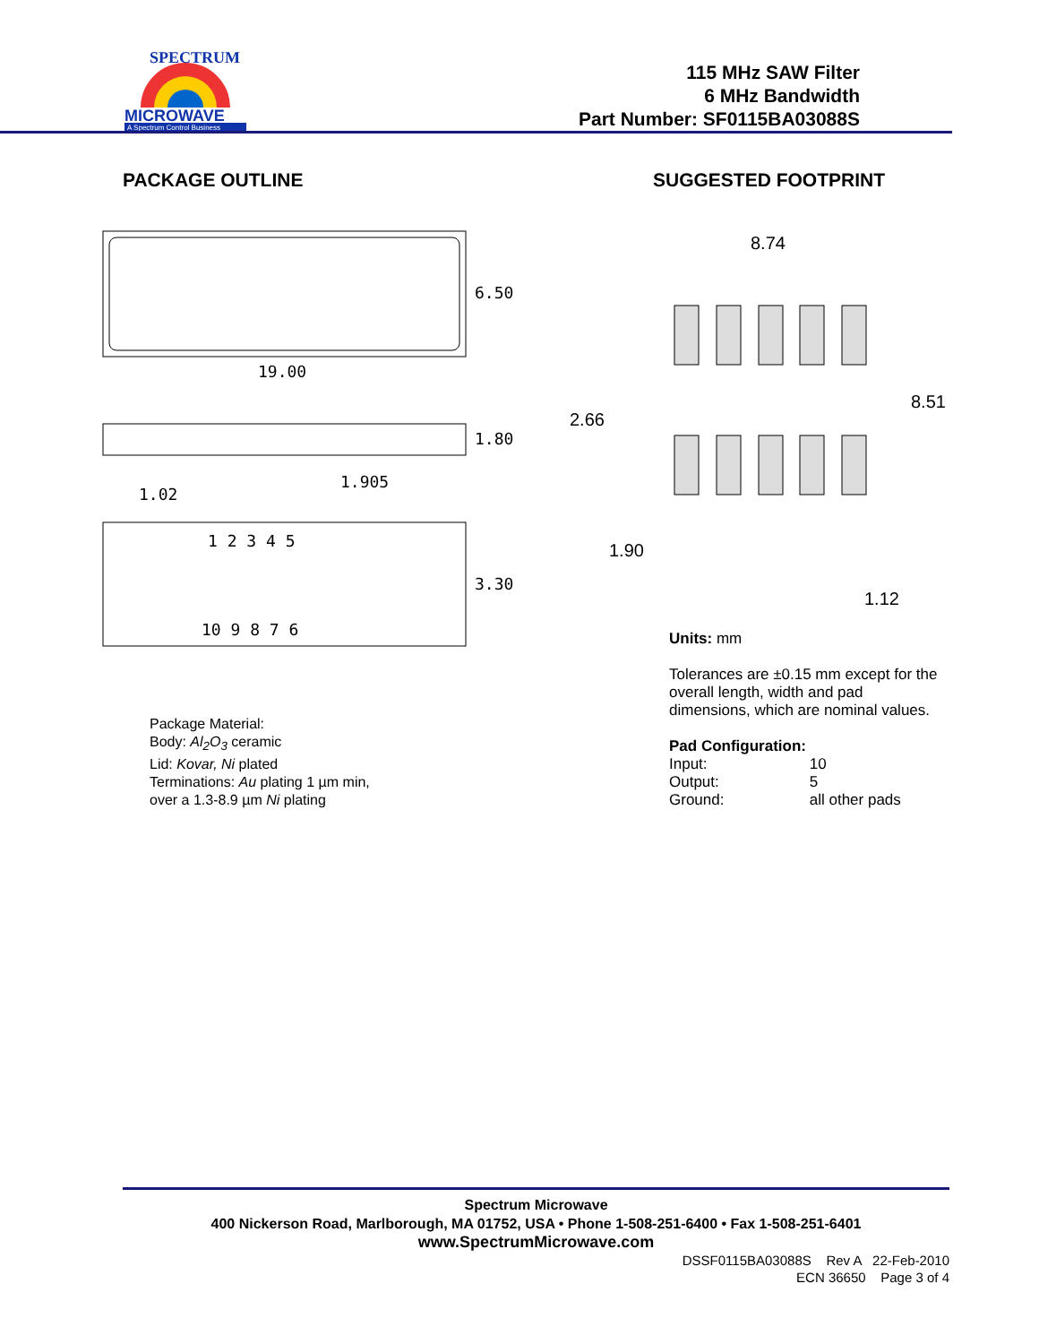SPECTRUM
MICROWAVE
A Spectrum Control Business
115 MHz SAW Filter
6 MHz Bandwidth
Part Number: SF0115BA03088S
PACKAGE OUTLINE SUGGESTED FOOTPRINT
6.50
19.00
1.80
1.905
1.02
1 2 3 4 5
3.30
10 9 8 7 6
8.74
8.51
2.66
1.90
1.12
Package Material:
Body: Al<sub>2</sub>O<sub>3</sub> ceramic
Lid: Kovar, Ni plated
Terminations: Au plating 1 µm min,
over a 1.3-8.9 µm Ni plating
Units: mm
Tolerances are ±0.15 mm except for the overall length, width and pad dimensions, which are nominal values.
Pad Configuration:
Input: 10
Output: 5
Ground: all other pads
Spectrum Microwave
400 Nickerson Road, Marlborough, MA 01752, USA • Phone 1-508-251-6400 • Fax 1-508-251-6401
www.SpectrumMicrowave.com
DSSF0115BA03088S Rev A 22-Feb-2010
ECN 36650 Page 3 of 4